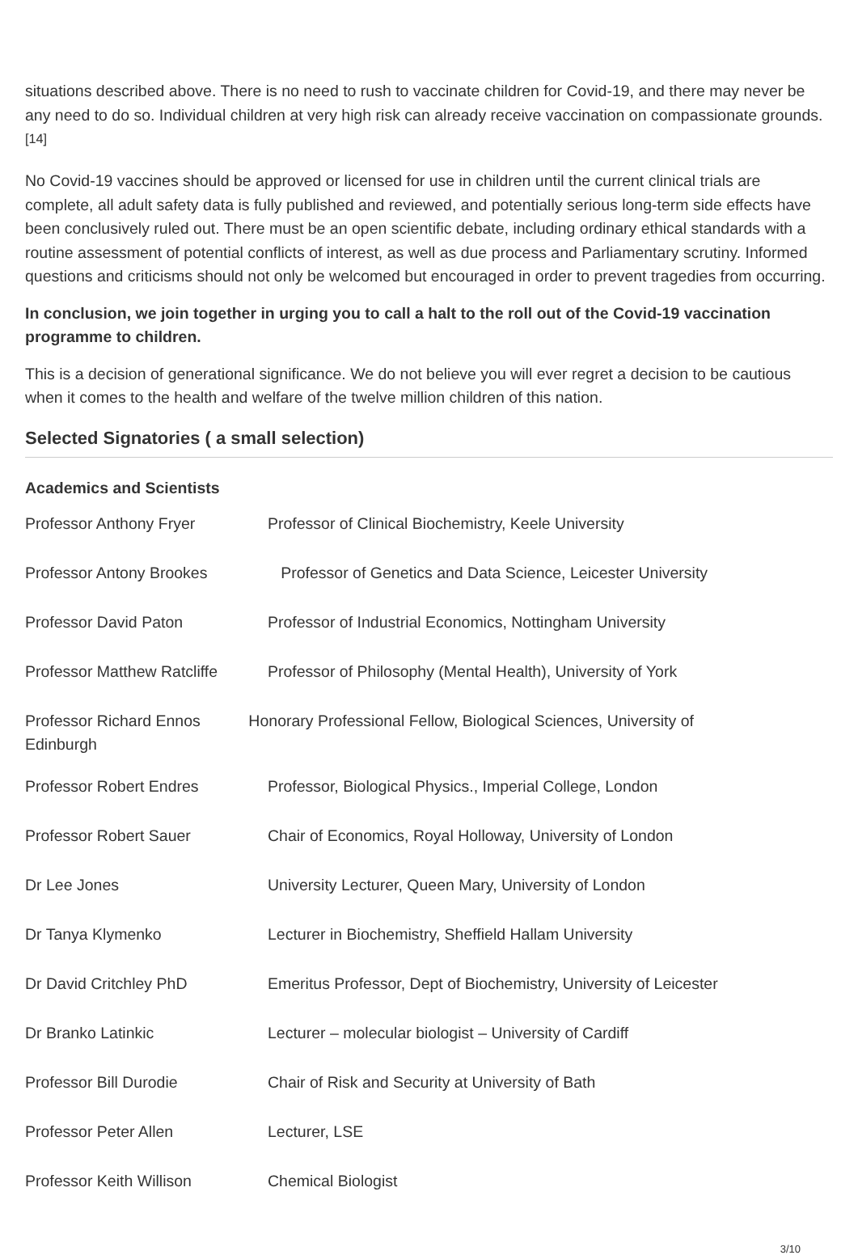situations described above. There is no need to rush to vaccinate children for Covid-19, and there may never be any need to do so. Individual children at very high risk can already receive vaccination on compassionate grounds.<sup>[14]</sup>
No Covid-19 vaccines should be approved or licensed for use in children until the current clinical trials are complete, all adult safety data is fully published and reviewed, and potentially serious long-term side effects have been conclusively ruled out. There must be an open scientific debate, including ordinary ethical standards with a routine assessment of potential conflicts of interest, as well as due process and Parliamentary scrutiny. Informed questions and criticisms should not only be welcomed but encouraged in order to prevent tragedies from occurring.
In conclusion, we join together in urging you to call a halt to the roll out of the Covid-19 vaccination programme to children.
This is a decision of generational significance. We do not believe you will ever regret a decision to be cautious when it comes to the health and welfare of the twelve million children of this nation.
Selected Signatories ( a small selection)
Academics and Scientists
| Professor Anthony Fryer | Professor of Clinical Biochemistry, Keele University |
| Professor Antony Brookes | Professor of Genetics and Data Science, Leicester University |
| Professor David Paton | Professor of Industrial Economics, Nottingham University |
| Professor Matthew Ratcliffe | Professor of Philosophy (Mental Health), University of York |
| Professor Richard Ennos Honorary Professional Fellow, Biological Sciences, University of Edinburgh | |
| Professor Robert Endres | Professor, Biological Physics., Imperial College, London |
| Professor Robert Sauer | Chair of Economics, Royal Holloway, University of London |
| Dr Lee Jones | University Lecturer, Queen Mary, University of London |
| Dr Tanya Klymenko | Lecturer in Biochemistry, Sheffield Hallam University |
| Dr David Critchley PhD | Emeritus Professor, Dept of Biochemistry, University of Leicester |
| Dr Branko Latinkic | Lecturer – molecular biologist – University of Cardiff |
| Professor Bill Durodie | Chair of Risk and Security at University of Bath |
| Professor Peter Allen | Lecturer, LSE |
| Professor Keith Willison | Chemical Biologist |
3/10